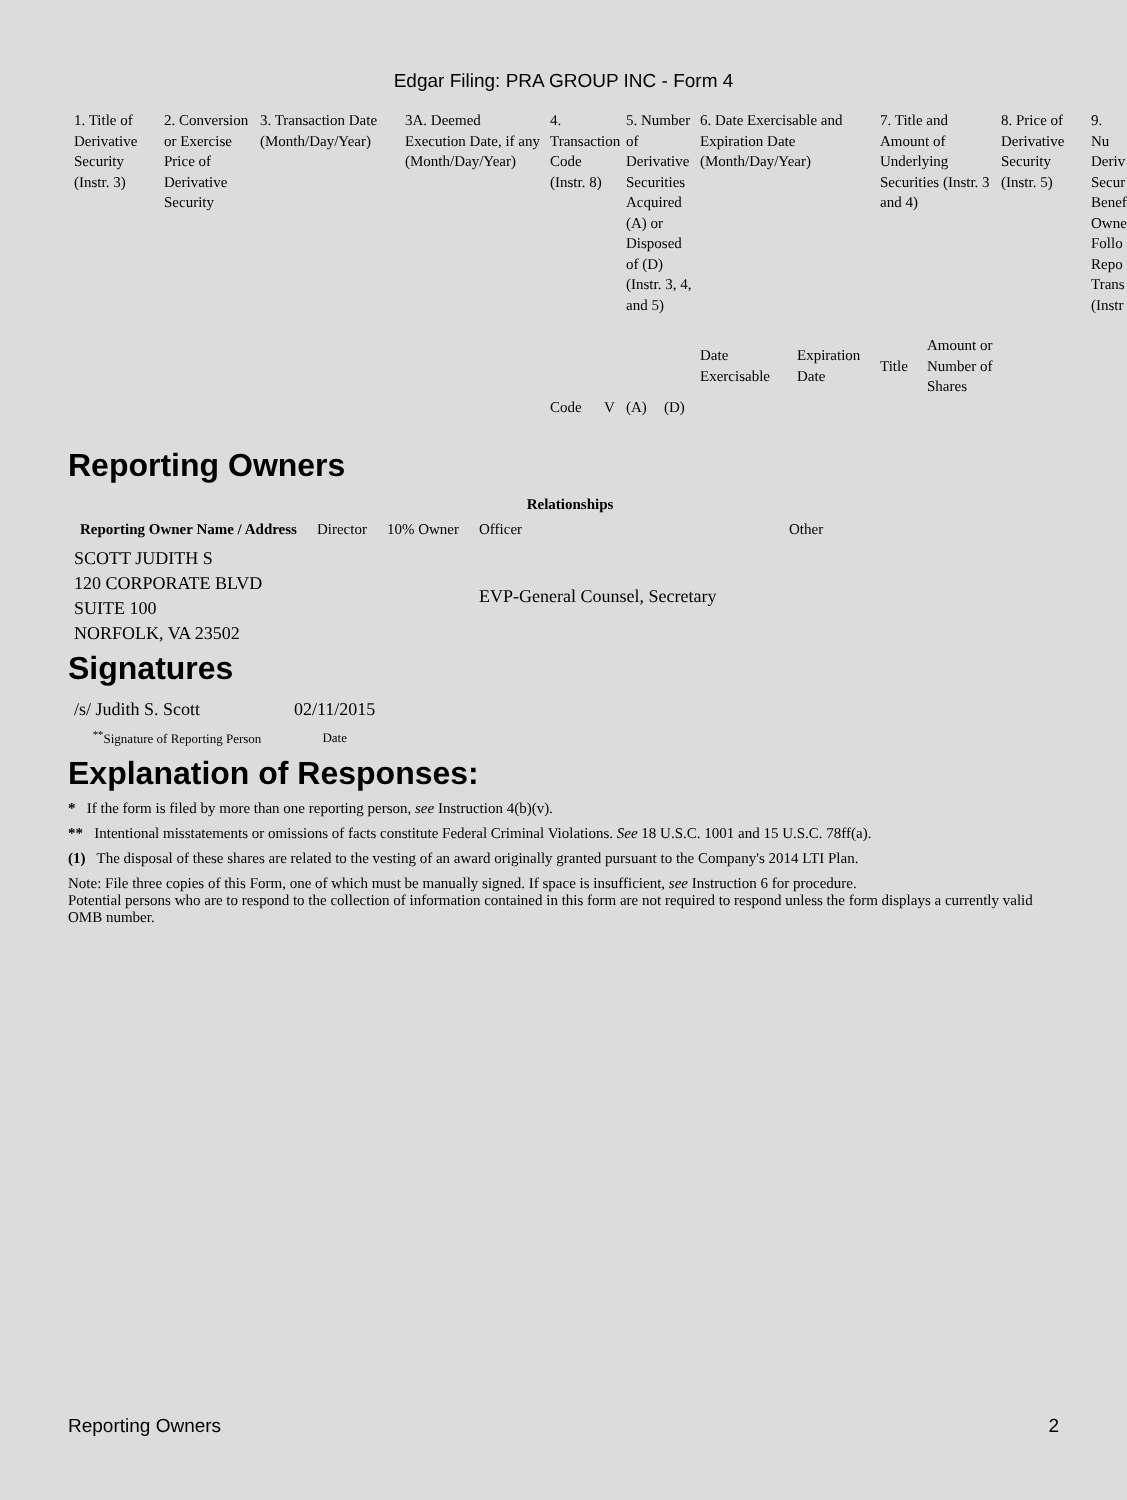Edgar Filing: PRA GROUP INC - Form 4
| 1. Title of Derivative Security (Instr. 3) | 2. Conversion or Exercise Price of Derivative Security | 3. Transaction Date (Month/Day/Year) | 3A. Deemed Execution Date, if any (Month/Day/Year) | 4. Transaction Code (Instr. 8) | | 5. Number of Derivative Securities Acquired (A) or Disposed of (D) (Instr. 3, 4, and 5) | | 6. Date Exercisable and Expiration Date (Month/Day/Year) | | 7. Title and Amount of Underlying Securities (Instr. 3 and 4) | | 8. Price of Derivative Security (Instr. 5) | 9. Nu Deriv Secur Benef Owne Follo Repo Trans (Instr |
| --- | --- | --- | --- | --- | --- | --- | --- | --- | --- | --- | --- | --- | --- |
| | | | | | | | | Date Exercisable | Expiration Date | Title | Amount or Number of Shares | | |
| | | | | Code | V | (A) | (D) | | | | | | |
Reporting Owners
| Reporting Owner Name / Address | Relationships | | | |
| --- | --- | --- | --- | --- |
| | Director | 10% Owner | Officer | Other |
| SCOTT JUDITH S 120 CORPORATE BLVD SUITE 100 NORFOLK, VA 23502 | | | EVP-General Counsel, Secretary | |
Signatures
| /s/ Judith S. Scott | 02/11/2015 |
| <sup>**</sup> Signature of Reporting Person | Date |
Explanation of Responses:
* If the form is filed by more than one reporting person, see Instruction 4(b)(v).
** Intentional misstatements or omissions of facts constitute Federal Criminal Violations. See 18 U.S.C. 1001 and 15 U.S.C. 78ff(a).
(1) The disposal of these shares are related to the vesting of an award originally granted pursuant to the Company's 2014 LTI Plan.
Note: File three copies of this Form, one of which must be manually signed. If space is insufficient, see Instruction 6 for procedure.
Potential persons who are to respond to the collection of information contained in this form are not required to respond unless the form displays a currently valid OMB number.
Reporting Owners 2